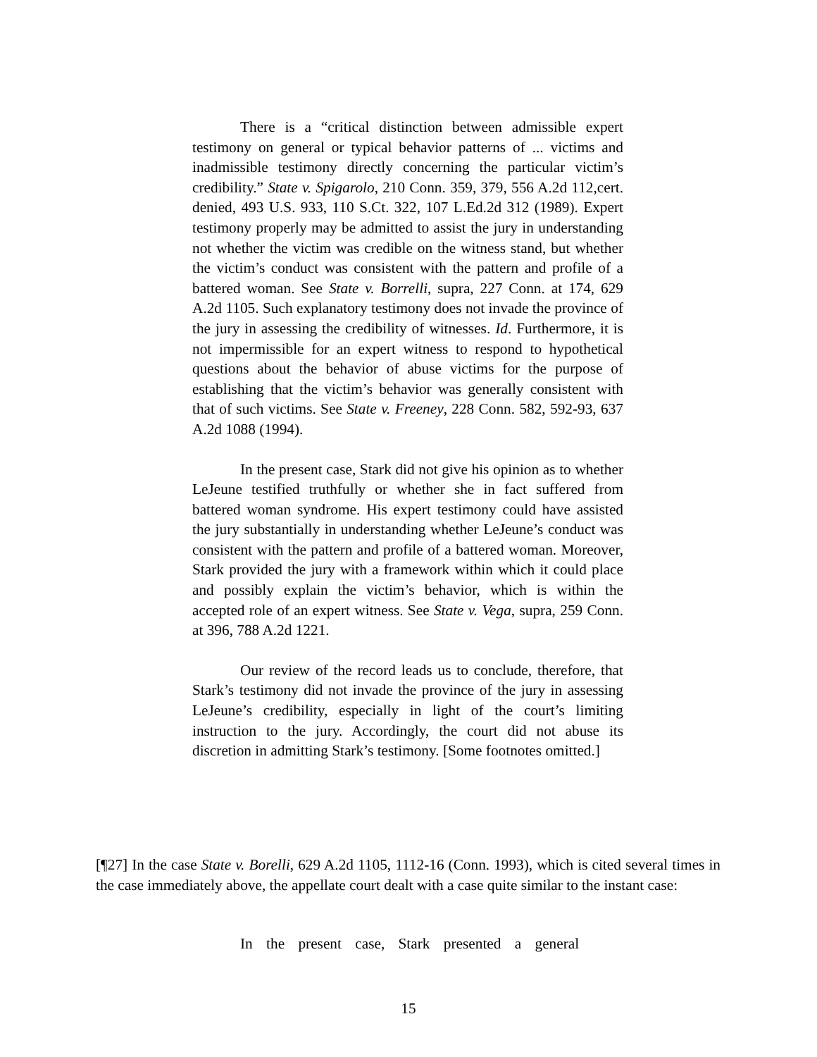There is a “critical distinction between admissible expert testimony on general or typical behavior patterns of ... victims and inadmissible testimony directly concerning the particular victim’s credibility.” State v. Spigarolo, 210 Conn. 359, 379, 556 A.2d 112,cert. denied, 493 U.S. 933, 110 S.Ct. 322, 107 L.Ed.2d 312 (1989). Expert testimony properly may be admitted to assist the jury in understanding not whether the victim was credible on the witness stand, but whether the victim’s conduct was consistent with the pattern and profile of a battered woman. See State v. Borrelli, supra, 227 Conn. at 174, 629 A.2d 1105. Such explanatory testimony does not invade the province of the jury in assessing the credibility of witnesses. Id. Furthermore, it is not impermissible for an expert witness to respond to hypothetical questions about the behavior of abuse victims for the purpose of establishing that the victim’s behavior was generally consistent with that of such victims. See State v. Freeney, 228 Conn. 582, 592-93, 637 A.2d 1088 (1994).
In the present case, Stark did not give his opinion as to whether LeJeune testified truthfully or whether she in fact suffered from battered woman syndrome. His expert testimony could have assisted the jury substantially in understanding whether LeJeune’s conduct was consistent with the pattern and profile of a battered woman. Moreover, Stark provided the jury with a framework within which it could place and possibly explain the victim’s behavior, which is within the accepted role of an expert witness. See State v. Vega, supra, 259 Conn. at 396, 788 A.2d 1221.
Our review of the record leads us to conclude, therefore, that Stark’s testimony did not invade the province of the jury in assessing LeJeune’s credibility, especially in light of the court’s limiting instruction to the jury. Accordingly, the court did not abuse its discretion in admitting Stark’s testimony. [Some footnotes omitted.]
[¶27] In the case State v. Borelli, 629 A.2d 1105, 1112-16 (Conn. 1993), which is cited several times in the case immediately above, the appellate court dealt with a case quite similar to the instant case:
In the present case, Stark presented a general
15